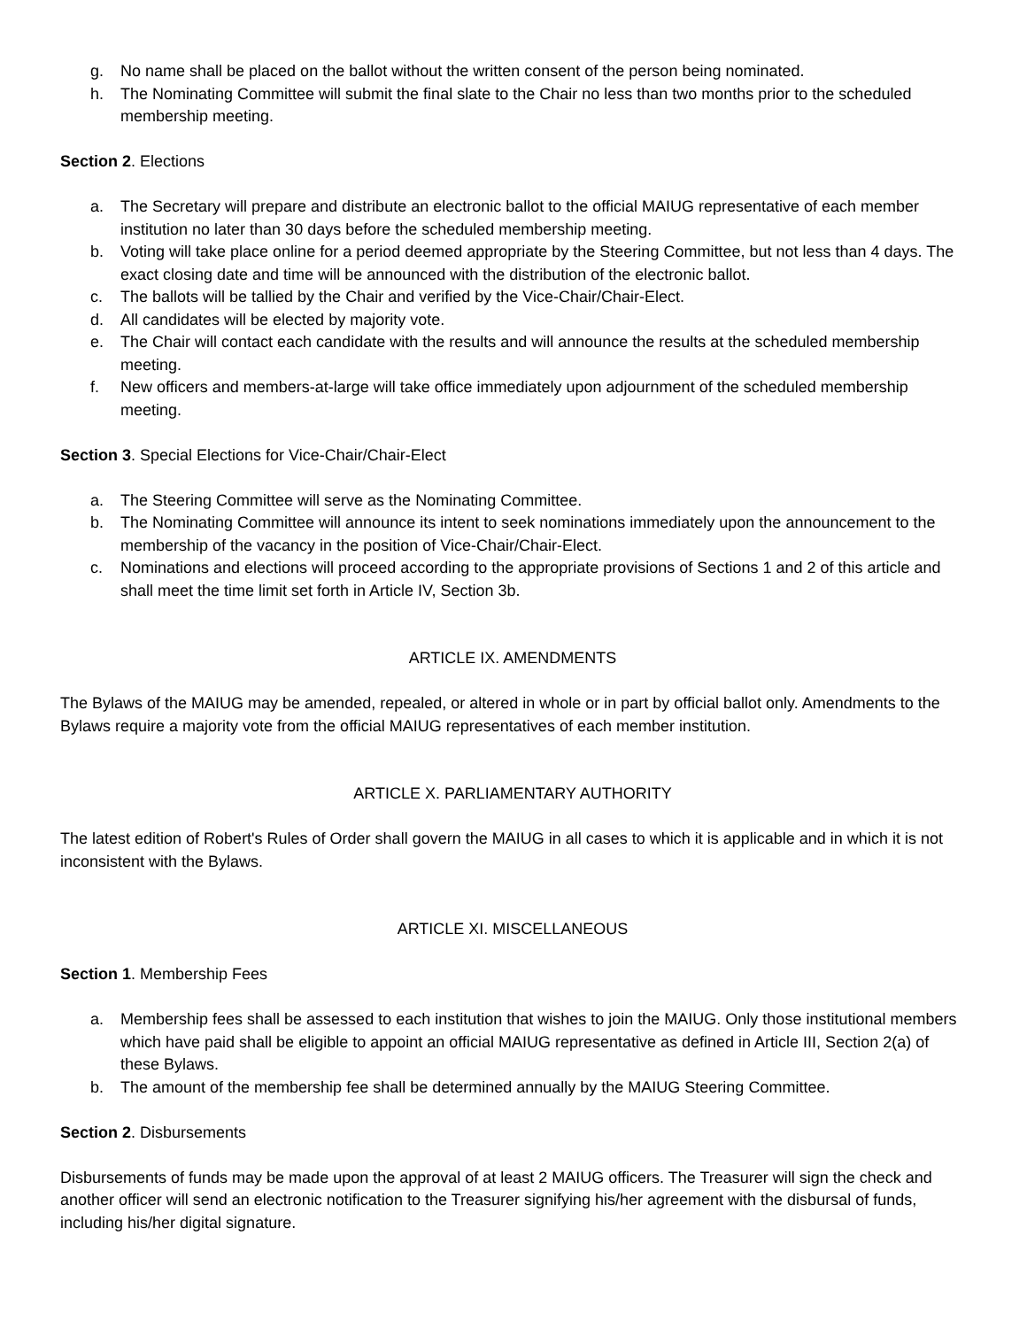g. No name shall be placed on the ballot without the written consent of the person being nominated.
h. The Nominating Committee will submit the final slate to the Chair no less than two months prior to the scheduled membership meeting.
Section 2. Elections
a. The Secretary will prepare and distribute an electronic ballot to the official MAIUG representative of each member institution no later than 30 days before the scheduled membership meeting.
b. Voting will take place online for a period deemed appropriate by the Steering Committee, but not less than 4 days. The exact closing date and time will be announced with the distribution of the electronic ballot.
c. The ballots will be tallied by the Chair and verified by the Vice-Chair/Chair-Elect.
d. All candidates will be elected by majority vote.
e. The Chair will contact each candidate with the results and will announce the results at the scheduled membership meeting.
f. New officers and members-at-large will take office immediately upon adjournment of the scheduled membership meeting.
Section 3. Special Elections for Vice-Chair/Chair-Elect
a. The Steering Committee will serve as the Nominating Committee.
b. The Nominating Committee will announce its intent to seek nominations immediately upon the announcement to the membership of the vacancy in the position of Vice-Chair/Chair-Elect.
c. Nominations and elections will proceed according to the appropriate provisions of Sections 1 and 2 of this article and shall meet the time limit set forth in Article IV, Section 3b.
ARTICLE IX. AMENDMENTS
The Bylaws of the MAIUG may be amended, repealed, or altered in whole or in part by official ballot only. Amendments to the Bylaws require a majority vote from the official MAIUG representatives of each member institution.
ARTICLE X. PARLIAMENTARY AUTHORITY
The latest edition of Robert's Rules of Order shall govern the MAIUG in all cases to which it is applicable and in which it is not inconsistent with the Bylaws.
ARTICLE XI. MISCELLANEOUS
Section 1. Membership Fees
a. Membership fees shall be assessed to each institution that wishes to join the MAIUG. Only those institutional members which have paid shall be eligible to appoint an official MAIUG representative as defined in Article III, Section 2(a) of these Bylaws.
b. The amount of the membership fee shall be determined annually by the MAIUG Steering Committee.
Section 2. Disbursements
Disbursements of funds may be made upon the approval of at least 2 MAIUG officers. The Treasurer will sign the check and another officer will send an electronic notification to the Treasurer signifying his/her agreement with the disbursal of funds, including his/her digital signature.